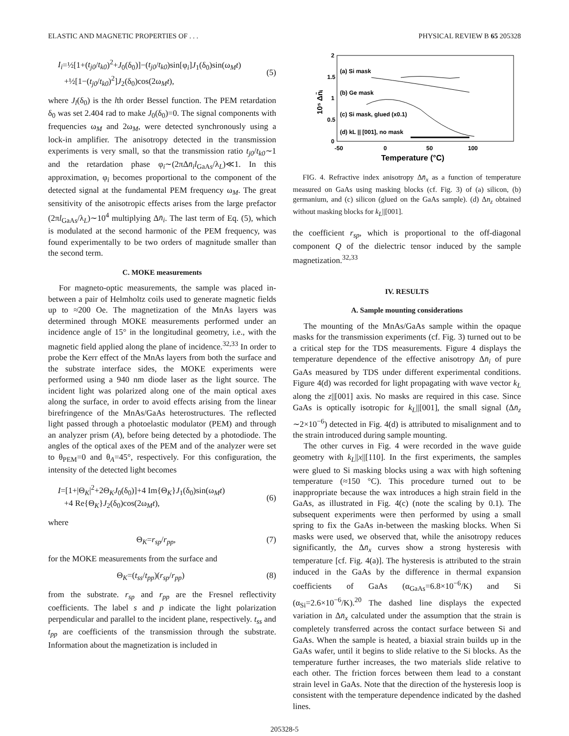ELASTIC AND MAGNETIC PROPERTIES OF . . . PHYSICAL REVIEW B 65 205328
I<sub>i</sub>=½[1+(t<sub>j0</sub>/t<sub>k0</sub>)<sup>2</sup>+J<sub>0</sub>(δ<sub>0</sub>)]−(t<sub>j0</sub>/t<sub>k0</sub>)sin[φ<sub>i</sub>]J<sub>1</sub>(δ<sub>0</sub>)sin(ω<sub>M</sub>t)
+½[1−(t<sub>j0</sub>/t<sub>k0</sub>)<sup>2</sup>]J<sub>2</sub>(δ<sub>0</sub>)cos(2ω<sub>M</sub>t),
(5)
where J<sub>l</sub>(δ<sub>0</sub>) is the lth order Bessel function. The PEM retardation δ<sub>0</sub> was set 2.404 rad to make J<sub>0</sub>(δ<sub>0</sub>)=0. The signal components with frequencies ω<sub>M</sub> and 2ω<sub>M</sub>, were detected synchronously using a lock-in amplifier. The anisotropy detected in the transmission experiments is very small, so that the transmission ratio t<sub>j0</sub>/t<sub>k0</sub>∼1 and the retardation phase φ<sub>i</sub>∼(2πΔn̄<sub>i</sub> l<sub>GaAs</sub>/λ<sub>L</sub>)≪1. In this approximation, φ<sub>i</sub> becomes proportional to the component of the detected signal at the fundamental PEM frequency ω<sub>M</sub>. The great sensitivity of the anisotropic effects arises from the large prefactor (2πl<sub>GaAs</sub>/λ<sub>L</sub>)∼10<sup>4</sup> multiplying Δn̄<sub>i</sub>. The last term of Eq. (5), which is modulated at the second harmonic of the PEM frequency, was found experimentally to be two orders of magnitude smaller than the second term.
C. MOKE measurements
For magneto-optic measurements, the sample was placed in-between a pair of Helmholtz coils used to generate magnetic fields up to ≈200 Oe. The magnetization of the MnAs layers was determined through MOKE measurements performed under an incidence angle of 15° in the longitudinal geometry, i.e., with the magnetic field applied along the plane of incidence.<sup>32,33</sup> In order to probe the Kerr effect of the MnAs layers from both the surface and the substrate interface sides, the MOKE experiments were performed using a 940 nm diode laser as the light source. The incident light was polarized along one of the main optical axes along the surface, in order to avoid effects arising from the linear birefringence of the MnAs/GaAs heterostructures. The reflected light passed through a photoelastic modulator (PEM) and through an analyzer prism (A), before being detected by a photodiode. The angles of the optical axes of the PEM and of the analyzer were set to θ<sub>PEM</sub>=0 and θ<sub>A</sub>=45°, respectively. For this configuration, the intensity of the detected light becomes
I=[1+|Θ<sub>K</sub>|<sup>2</sup>+2Θ<sub>K</sub>J<sub>0</sub>(δ<sub>0</sub>)]+4 Im{Θ<sub>K</sub>}J<sub>1</sub>(δ<sub>0</sub>)sin(ω<sub>M</sub>t)
+4 Re{Θ<sub>K</sub>}J<sub>2</sub>(δ<sub>0</sub>)cos(2ω<sub>M</sub>t),
(6)
where
Θ<sub>K</sub>=r<sub>sp</sub>/r<sub>pp</sub>, (7)
for the MOKE measurements from the surface and
Θ<sub>K</sub>=(t<sub>ss</sub>/t<sub>pp</sub>)(r<sub>sp</sub>/r<sub>pp</sub>) (8)
from the substrate. r<sub>sp</sub> and r<sub>pp</sub> are the Fresnel reflectivity coefficients. The label s and p indicate the light polarization perpendicular and parallel to the incident plane, respectively. t<sub>ss</sub> and t<sub>pp</sub> are coefficients of the transmission through the substrate. Information about the magnetization is included in
2
1.5
1
0.5
0
-50
0
50
100
Temperature (°C)
10⁵ Δn̄ᵢ
(a) Si mask
(b) Ge mask
(c) Si mask, glued (x0.1)
(d) kL || [001], no mask
FIG. 4. Refractive index anisotropy Δn̄<sub>x</sub> as a function of temperature measured on GaAs using masking blocks (cf. Fig. 3) of (a) silicon, (b) germanium, and (c) silicon (glued on the GaAs sample). (d) Δn<sub>z</sub> obtained without masking blocks for k<sub>L</sub>||[001].
the coefficient r<sub>sp</sub>, which is proportional to the off-diagonal component Q of the dielectric tensor induced by the sample magnetization.<sup>32,33</sup>
IV. RESULTS
A. Sample mounting considerations
The mounting of the MnAs/GaAs sample within the opaque masks for the transmission experiments (cf. Fig. 3) turned out to be a critical step for the TDS measurements. Figure 4 displays the temperature dependence of the effective anisotropy Δn̄<sub>i</sub> of pure GaAs measured by TDS under different experimental conditions. Figure 4(d) was recorded for light propagating with wave vector k<sub>L</sub> along the z||[001] axis. No masks are required in this case. Since GaAs is optically isotropic for k<sub>L</sub>||[001], the small signal (Δn̄<sub>z</sub> ∼2×10<sup>−6</sup>) detected in Fig. 4(d) is attributed to misalignment and to the strain introduced during sample mounting.
The other curves in Fig. 4 were recorded in the wave guide geometry with k<sub>L</sub>||x||[110]. In the first experiments, the samples were glued to Si masking blocks using a wax with high softening temperature (≈150 °C). This procedure turned out to be inappropriate because the wax introduces a high strain field in the GaAs, as illustrated in Fig. 4(c) (note the scaling by 0.1). The subsequent experiments were then performed by using a small spring to fix the GaAs in-between the masking blocks. When Si masks were used, we observed that, while the anisotropy reduces significantly, the Δn̄<sub>x</sub> curves show a strong hysteresis with temperature [cf. Fig. 4(a)]. The hysteresis is attributed to the strain induced in the GaAs by the difference in thermal expansion coefficients of GaAs (α<sub>GaAs</sub>=6.8×10<sup>−6</sup>/K) and Si (α<sub>Si</sub>=2.6×10<sup>−6</sup>/K).<sup>20</sup> The dashed line displays the expected variation in Δn̄<sub>x</sub> calculated under the assumption that the strain is completely transferred across the contact surface between Si and GaAs. When the sample is heated, a biaxial strain builds up in the GaAs wafer, until it begins to slide relative to the Si blocks. As the temperature further increases, the two materials slide relative to each other. The friction forces between them lead to a constant strain level in GaAs. Note that the direction of the hysteresis loop is consistent with the temperature dependence indicated by the dashed lines.
205328-5